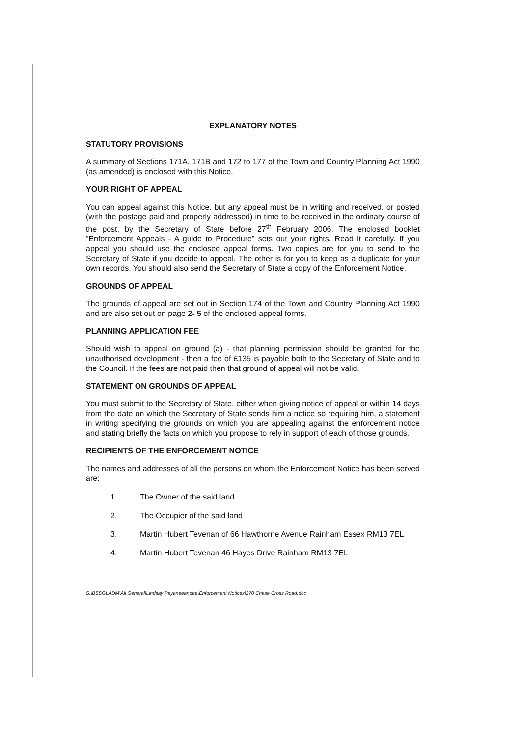EXPLANATORY NOTES
STATUTORY PROVISIONS
A summary of Sections 171A, 171B and 172 to 177 of the Town and Country Planning Act 1990 (as amended) is enclosed with this Notice.
YOUR RIGHT OF APPEAL
You can appeal against this Notice, but any appeal must be in writing and received, or posted (with the postage paid and properly addressed) in time to be received in the ordinary course of the post, by the Secretary of State before 27<sup>th</sup> February 2006. The enclosed booklet “Enforcement Appeals - A guide to Procedure” sets out your rights. Read it carefully. If you appeal you should use the enclosed appeal forms. Two copies are for you to send to the Secretary of State if you decide to appeal. The other is for you to keep as a duplicate for your own records. You should also send the Secretary of State a copy of the Enforcement Notice.
GROUNDS OF APPEAL
The grounds of appeal are set out in Section 174 of the Town and Country Planning Act 1990 and are also set out on page 2- 5 of the enclosed appeal forms.
PLANNING APPLICATION FEE
Should wish to appeal on ground (a) - that planning permission should be granted for the unauthorised development - then a fee of £135 is payable both to the Secretary of State and to the Council. If the fees are not paid then that ground of appeal will not be valid.
STATEMENT ON GROUNDS OF APPEAL
You must submit to the Secretary of State, either when giving notice of appeal or within 14 days from the date on which the Secretary of State sends him a notice so requiring him, a statement in writing specifying the grounds on which you are appealing against the enforcement notice and stating briefly the facts on which you propose to rely in support of each of those grounds.
RECIPIENTS OF THE ENFORCEMENT NOTICE
The names and addresses of all the persons on whom the Enforcement Notice has been served are:
1. The Owner of the said land
2. The Occupier of the said land
3. Martin Hubert Tevenan of 66 Hawthorne Avenue Rainham Essex RM13 7EL
4. Martin Hubert Tevenan 46 Hayes Drive Rainham RM13 7EL
S:\BSSGLADM\All General\Lindsay Payaneeandee\Enforcement Notices\270 Chase Cross Road.doc